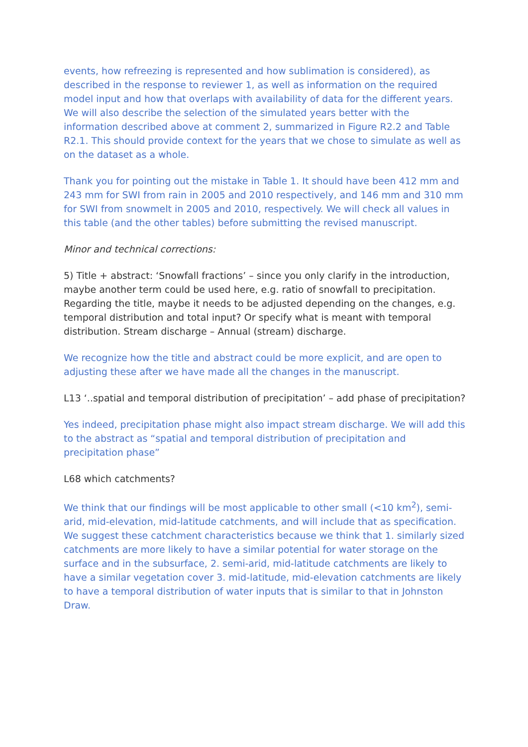events, how refreezing is represented and how sublimation is considered), as described in the response to reviewer 1, as well as information on the required model input and how that overlaps with availability of data for the different years. We will also describe the selection of the simulated years better with the information described above at comment 2, summarized in Figure R2.2 and Table R2.1. This should provide context for the years that we chose to simulate as well as on the dataset as a whole.
Thank you for pointing out the mistake in Table 1. It should have been 412 mm and 243 mm for SWI from rain in 2005 and 2010 respectively, and 146 mm and 310 mm for SWI from snowmelt in 2005 and 2010, respectively. We will check all values in this table (and the other tables) before submitting the revised manuscript.
Minor and technical corrections:
5) Title + abstract: ‘Snowfall fractions’ – since you only clarify in the introduction, maybe another term could be used here, e.g. ratio of snowfall to precipitation. Regarding the title, maybe it needs to be adjusted depending on the changes, e.g. temporal distribution and total input? Or specify what is meant with temporal distribution. Stream discharge – Annual (stream) discharge.
We recognize how the title and abstract could be more explicit, and are open to adjusting these after we have made all the changes in the manuscript.
L13 ‘..spatial and temporal distribution of precipitation’ – add phase of precipitation?
Yes indeed, precipitation phase might also impact stream discharge. We will add this to the abstract as “spatial and temporal distribution of precipitation and precipitation phase”
L68 which catchments?
We think that our findings will be most applicable to other small (<10 km<sup>2</sup>), semi-arid, mid-elevation, mid-latitude catchments, and will include that as specification. We suggest these catchment characteristics because we think that 1. similarly sized catchments are more likely to have a similar potential for water storage on the surface and in the subsurface, 2. semi-arid, mid-latitude catchments are likely to have a similar vegetation cover 3. mid-latitude, mid-elevation catchments are likely to have a temporal distribution of water inputs that is similar to that in Johnston Draw.